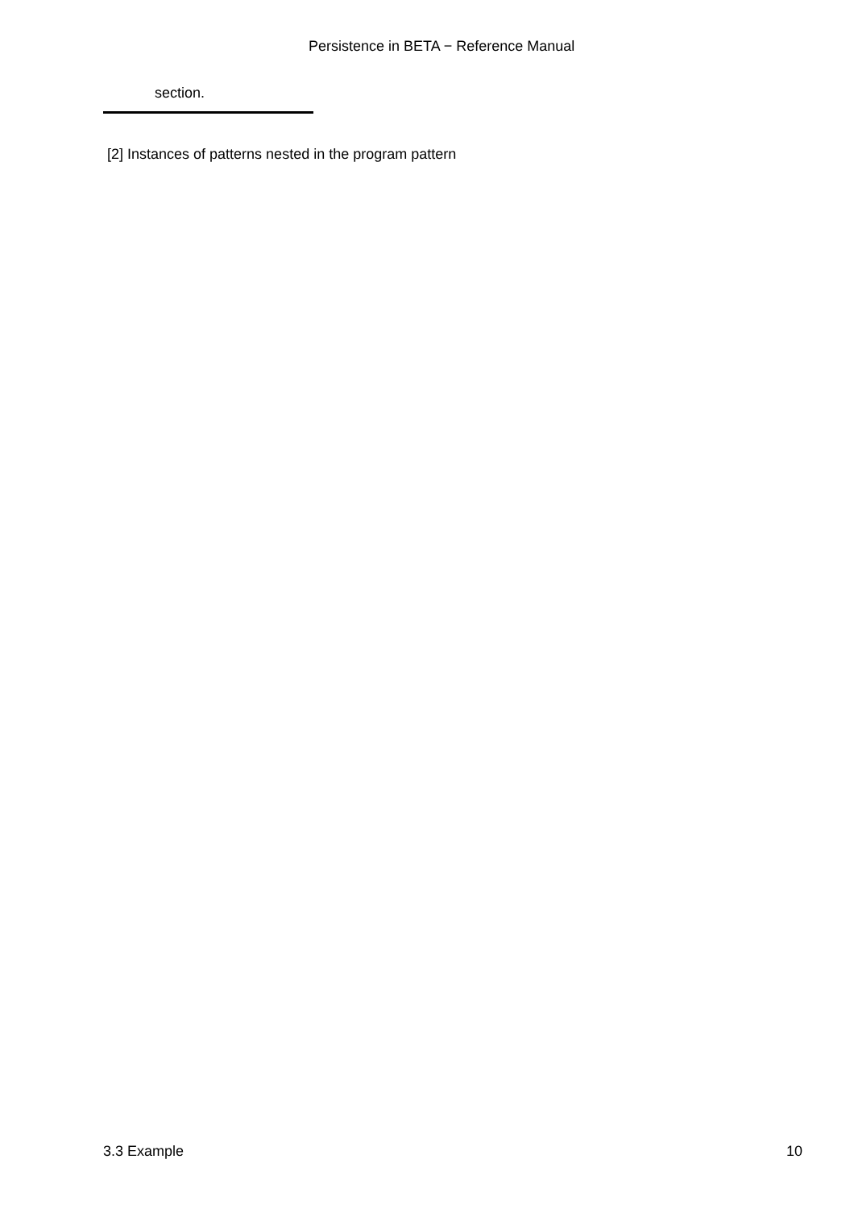Persistence in BETA − Reference Manual
section.
[2] Instances of patterns nested in the program pattern
3.3 Example 10